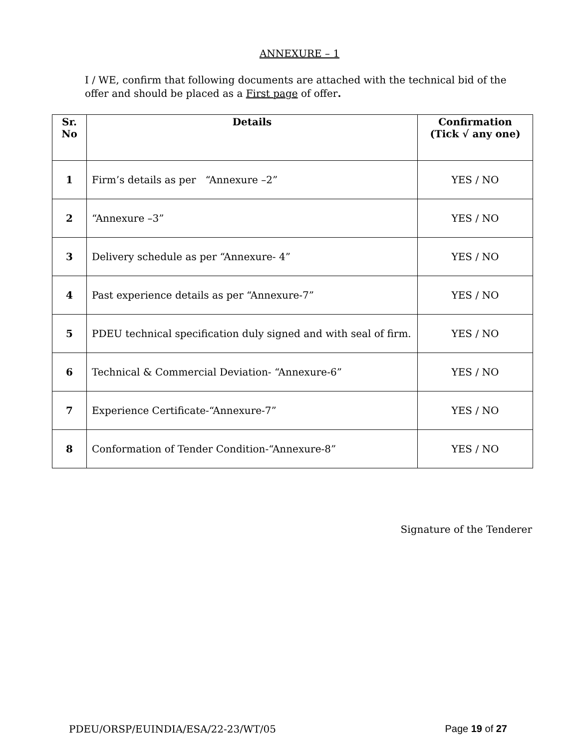ANNEXURE – 1
I / WE, confirm that following documents are attached with the technical bid of the offer and should be placed as a First page of offer.
| Sr. No | Details | Confirmation (Tick √ any one) |
| --- | --- | --- |
| 1 | Firm’s details as per “Annexure –2” | YES / NO |
| 2 | “Annexure –3” | YES / NO |
| 3 | Delivery schedule as per “Annexure- 4” | YES / NO |
| 4 | Past experience details as per “Annexure-7” | YES / NO |
| 5 | PDEU technical specification duly signed and with seal of firm. | YES / NO |
| 6 | Technical & Commercial Deviation- “Annexure-6” | YES / NO |
| 7 | Experience Certificate-“Annexure-7” | YES / NO |
| 8 | Conformation of Tender Condition-“Annexure-8” | YES / NO |
Signature of the Tenderer
PDEU/ORSP/EUINDIA/ESA/22-23/WT/05 Page 19 of 27